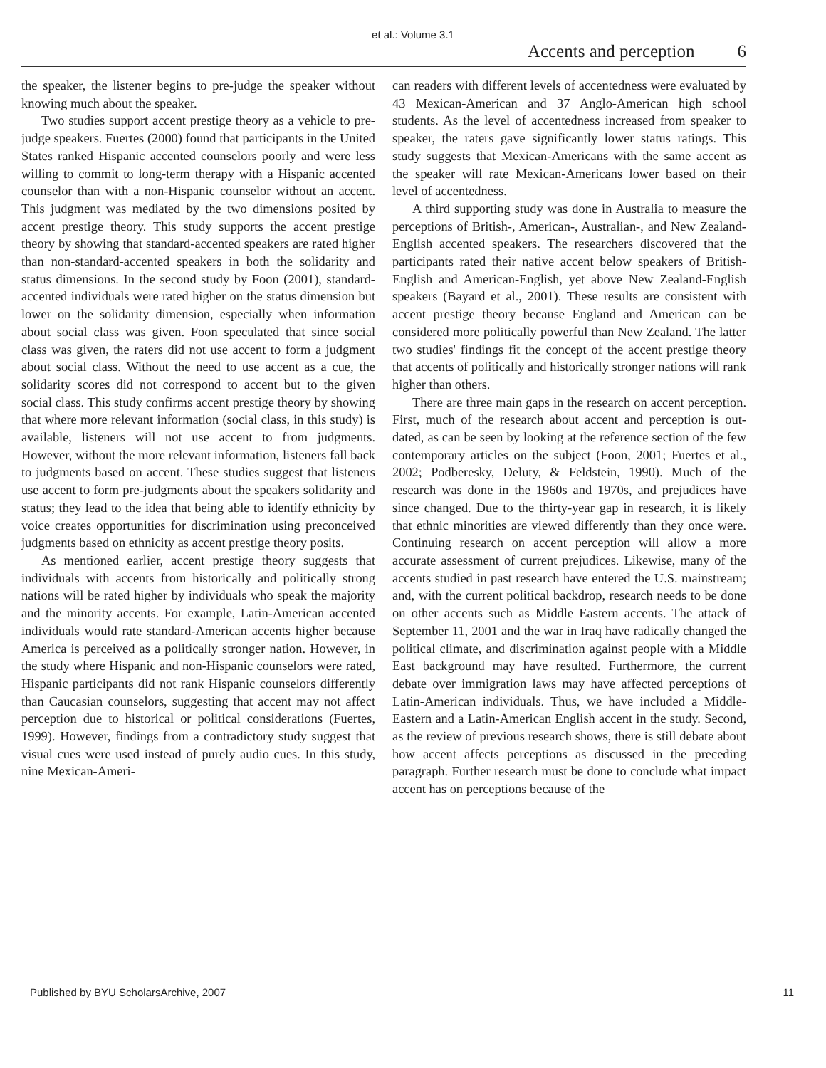et al.: Volume 3.1
Accents and perception 6
the speaker, the listener begins to pre-judge the speaker without knowing much about the speaker.
Two studies support accent prestige theory as a vehicle to pre-judge speakers. Fuertes (2000) found that participants in the United States ranked Hispanic accented counselors poorly and were less willing to commit to long-term therapy with a Hispanic accented counselor than with a non-Hispanic counselor without an accent. This judgment was mediated by the two dimensions posited by accent prestige theory. This study supports the accent prestige theory by showing that standard-accented speakers are rated higher than non-standard-accented speakers in both the solidarity and status dimensions. In the second study by Foon (2001), standard-accented individuals were rated higher on the status dimension but lower on the solidarity dimension, especially when information about social class was given. Foon speculated that since social class was given, the raters did not use accent to form a judgment about social class. Without the need to use accent as a cue, the solidarity scores did not correspond to accent but to the given social class. This study confirms accent prestige theory by showing that where more relevant information (social class, in this study) is available, listeners will not use accent to from judgments. However, without the more relevant information, listeners fall back to judgments based on accent. These studies suggest that listeners use accent to form pre-judgments about the speakers solidarity and status; they lead to the idea that being able to identify ethnicity by voice creates opportunities for discrimination using preconceived judgments based on ethnicity as accent prestige theory posits.
As mentioned earlier, accent prestige theory suggests that individuals with accents from historically and politically strong nations will be rated higher by individuals who speak the majority and the minority accents. For example, Latin-American accented individuals would rate standard-American accents higher because America is perceived as a politically stronger nation. However, in the study where Hispanic and non-Hispanic counselors were rated, Hispanic participants did not rank Hispanic counselors differently than Caucasian counselors, suggesting that accent may not affect perception due to historical or political considerations (Fuertes, 1999). However, findings from a contradictory study suggest that visual cues were used instead of purely audio cues. In this study, nine Mexican-Ameri-
can readers with different levels of accentedness were evaluated by 43 Mexican-American and 37 Anglo-American high school students. As the level of accentedness increased from speaker to speaker, the raters gave significantly lower status ratings. This study suggests that Mexican-Americans with the same accent as the speaker will rate Mexican-Americans lower based on their level of accentedness.
A third supporting study was done in Australia to measure the perceptions of British-, American-, Australian-, and New Zealand-English accented speakers. The researchers discovered that the participants rated their native accent below speakers of British-English and American-English, yet above New Zealand-English speakers (Bayard et al., 2001). These results are consistent with accent prestige theory because England and American can be considered more politically powerful than New Zealand. The latter two studies' findings fit the concept of the accent prestige theory that accents of politically and historically stronger nations will rank higher than others.
There are three main gaps in the research on accent perception. First, much of the research about accent and perception is out-dated, as can be seen by looking at the reference section of the few contemporary articles on the subject (Foon, 2001; Fuertes et al., 2002; Podberesky, Deluty, & Feldstein, 1990). Much of the research was done in the 1960s and 1970s, and prejudices have since changed. Due to the thirty-year gap in research, it is likely that ethnic minorities are viewed differently than they once were. Continuing research on accent perception will allow a more accurate assessment of current prejudices. Likewise, many of the accents studied in past research have entered the U.S. mainstream; and, with the current political backdrop, research needs to be done on other accents such as Middle Eastern accents. The attack of September 11, 2001 and the war in Iraq have radically changed the political climate, and discrimination against people with a Middle East background may have resulted. Furthermore, the current debate over immigration laws may have affected perceptions of Latin-American individuals. Thus, we have included a Middle-Eastern and a Latin-American English accent in the study. Second, as the review of previous research shows, there is still debate about how accent affects perceptions as discussed in the preceding paragraph. Further research must be done to conclude what impact accent has on perceptions because of the
Published by BYU ScholarsArchive, 2007 11